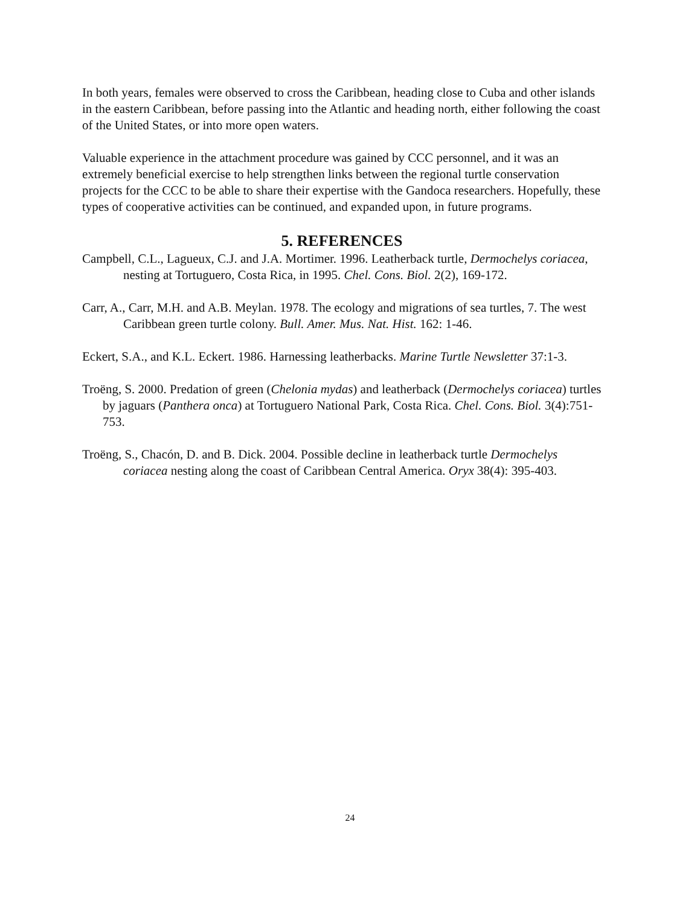In both years, females were observed to cross the Caribbean, heading close to Cuba and other islands in the eastern Caribbean, before passing into the Atlantic and heading north, either following the coast of the United States, or into more open waters.
Valuable experience in the attachment procedure was gained by CCC personnel, and it was an extremely beneficial exercise to help strengthen links between the regional turtle conservation projects for the CCC to be able to share their expertise with the Gandoca researchers. Hopefully, these types of cooperative activities can be continued, and expanded upon, in future programs.
5. REFERENCES
Campbell, C.L., Lagueux, C.J. and J.A. Mortimer. 1996. Leatherback turtle, Dermochelys coriacea, nesting at Tortuguero, Costa Rica, in 1995. Chel. Cons. Biol. 2(2), 169-172.
Carr, A., Carr, M.H. and A.B. Meylan. 1978. The ecology and migrations of sea turtles, 7. The west Caribbean green turtle colony. Bull. Amer. Mus. Nat. Hist. 162: 1-46.
Eckert, S.A., and K.L. Eckert. 1986. Harnessing leatherbacks. Marine Turtle Newsletter 37:1-3.
Troëng, S. 2000. Predation of green (Chelonia mydas) and leatherback (Dermochelys coriacea) turtles by jaguars (Panthera onca) at Tortuguero National Park, Costa Rica. Chel. Cons. Biol. 3(4):751-753.
Troëng, S., Chacón, D. and B. Dick. 2004. Possible decline in leatherback turtle Dermochelys coriacea nesting along the coast of Caribbean Central America. Oryx 38(4): 395-403.
24